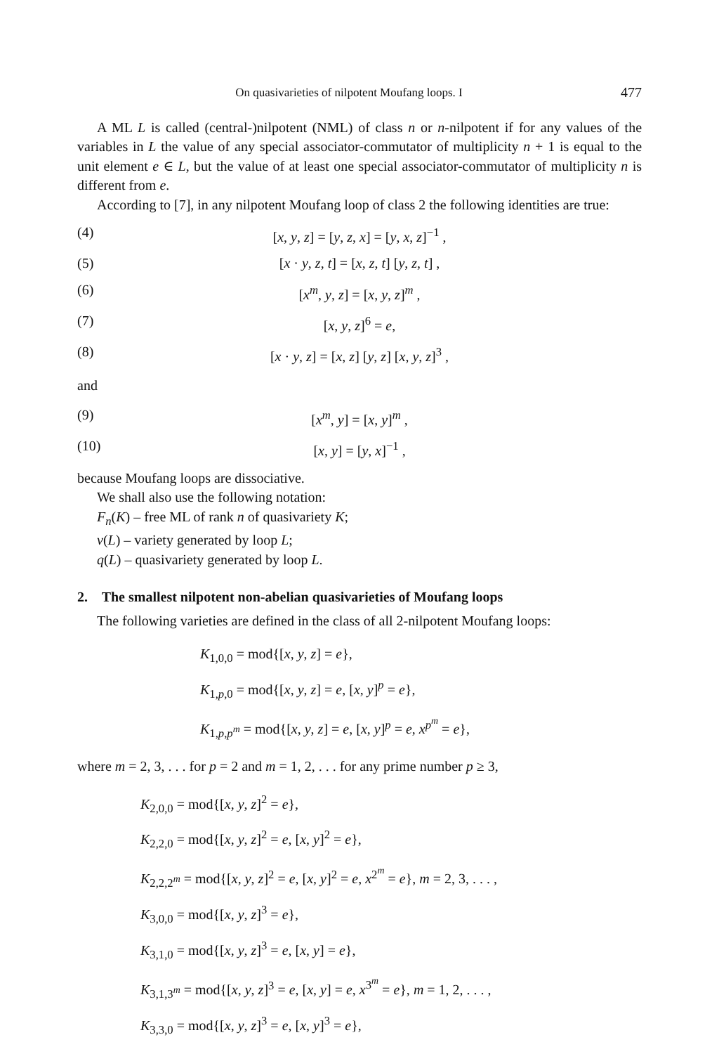On quasivarieties of nilpotent Moufang loops. I 477
A ML L is called (central-)nilpotent (NML) of class n or n-nilpotent if for any values of the variables in L the value of any special associator-commutator of multiplicity n + 1 is equal to the unit element e ∈ L, but the value of at least one special associator-commutator of multiplicity n is different from e.
According to [7], in any nilpotent Moufang loop of class 2 the following identities are true:
(4) [x, y, z] = [y, z, x] = [y, x, z]<sup>−1</sup> ,
(5) [x · y, z, t] = [x, z, t] [y, z, t] ,
(6) [x<sup>m</sup>, y, z] = [x, y, z]<sup>m</sup> ,
(7) [x, y, z]<sup>6</sup> = e,
(8) [x · y, z] = [x, z] [y, z] [x, y, z]<sup>3</sup> ,
and
(9) [x<sup>m</sup>, y] = [x, y]<sup>m</sup> ,
(10) [x, y] = [y, x]<sup>−1</sup> ,
because Moufang loops are dissociative.
We shall also use the following notation:
F<sub>n</sub>(K) – free ML of rank n of quasivariety K;
v(L) – variety generated by loop L;
q(L) – quasivariety generated by loop L.
2. The smallest nilpotent non-abelian quasivarieties of Moufang loops
The following varieties are defined in the class of all 2-nilpotent Moufang loops:
K<sub>1,0,0</sub> = mod{[x, y, z] = e},
K<sub>1,p,0</sub> = mod{[x, y, z] = e, [x, y]<sup>p</sup> = e},
K<sub>1,p,p<sup>m</sup></sub> = mod{[x, y, z] = e, [x, y]<sup>p</sup> = e, x<sup>p<sup>m</sup></sup> = e},
where m = 2, 3, . . . for p = 2 and m = 1, 2, . . . for any prime number p ≥ 3,
K<sub>2,0,0</sub> = mod{[x, y, z]<sup>2</sup> = e},
K<sub>2,2,0</sub> = mod{[x, y, z]<sup>2</sup> = e, [x, y]<sup>2</sup> = e},
K<sub>2,2,2<sup>m</sup></sub> = mod{[x, y, z]<sup>2</sup> = e, [x, y]<sup>2</sup> = e, x<sup>2<sup>m</sup></sup> = e}, m = 2, 3, . . . ,
K<sub>3,0,0</sub> = mod{[x, y, z]<sup>3</sup> = e},
K<sub>3,1,0</sub> = mod{[x, y, z]<sup>3</sup> = e, [x, y] = e},
K<sub>3,1,3<sup>m</sup></sub> = mod{[x, y, z]<sup>3</sup> = e, [x, y] = e, x<sup>3<sup>m</sup></sup> = e}, m = 1, 2, . . . ,
K<sub>3,3,0</sub> = mod{[x, y, z]<sup>3</sup> = e, [x, y]<sup>3</sup> = e},